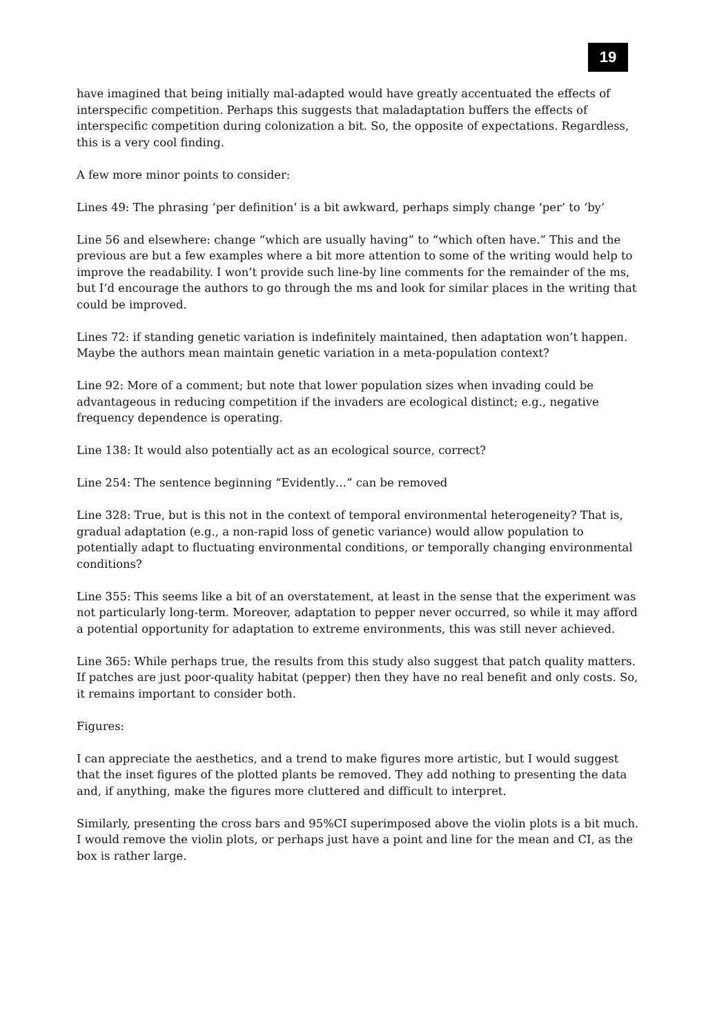19
have imagined that being initially mal-adapted would have greatly accentuated the effects of interspecific competition. Perhaps this suggests that maladaptation buffers the effects of interspecific competition during colonization a bit. So, the opposite of expectations. Regardless, this is a very cool finding.
A few more minor points to consider:
Lines 49: The phrasing ‘per definition’ is a bit awkward, perhaps simply change ‘per’ to ‘by’
Line 56 and elsewhere: change “which are usually having” to “which often have.” This and the previous are but a few examples where a bit more attention to some of the writing would help to improve the readability. I won’t provide such line-by line comments for the remainder of the ms, but I’d encourage the authors to go through the ms and look for similar places in the writing that could be improved.
Lines 72: if standing genetic variation is indefinitely maintained, then adaptation won’t happen. Maybe the authors mean maintain genetic variation in a meta-population context?
Line 92: More of a comment; but note that lower population sizes when invading could be advantageous in reducing competition if the invaders are ecological distinct; e.g., negative frequency dependence is operating.
Line 138: It would also potentially act as an ecological source, correct?
Line 254: The sentence beginning “Evidently…” can be removed
Line 328: True, but is this not in the context of temporal environmental heterogeneity? That is, gradual adaptation (e.g., a non-rapid loss of genetic variance) would allow population to potentially adapt to fluctuating environmental conditions, or temporally changing environmental conditions?
Line 355: This seems like a bit of an overstatement, at least in the sense that the experiment was not particularly long-term. Moreover, adaptation to pepper never occurred, so while it may afford a potential opportunity for adaptation to extreme environments, this was still never achieved.
Line 365: While perhaps true, the results from this study also suggest that patch quality matters. If patches are just poor-quality habitat (pepper) then they have no real benefit and only costs. So, it remains important to consider both.
Figures:
I can appreciate the aesthetics, and a trend to make figures more artistic, but I would suggest that the inset figures of the plotted plants be removed. They add nothing to presenting the data and, if anything, make the figures more cluttered and difficult to interpret.
Similarly, presenting the cross bars and 95%CI superimposed above the violin plots is a bit much. I would remove the violin plots, or perhaps just have a point and line for the mean and CI, as the box is rather large.